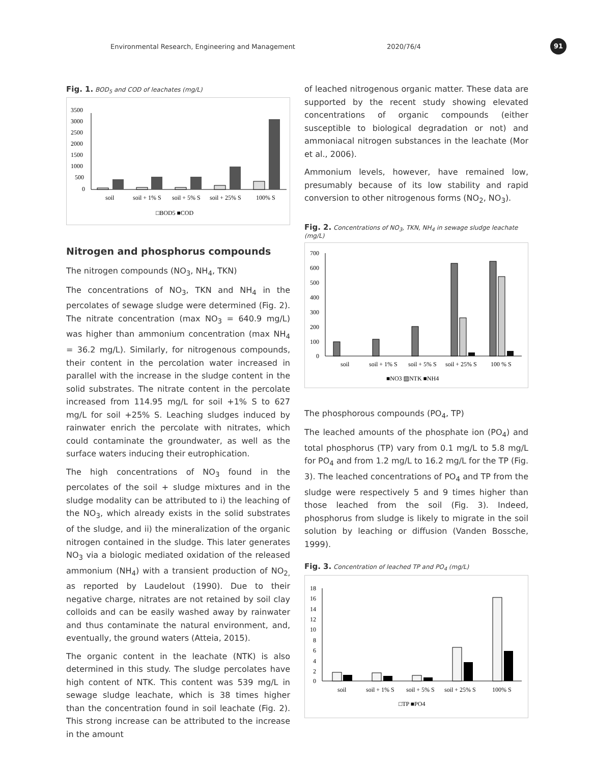Environmental Research, Engineering and Management 2020/76/4
91
Fig. 1. BOD<sub>5</sub> and COD of leachates (mg/L)
3500
3000
2500
2000
1500
1000
500
0
soil
soil + 1% S
soil + 5% S
soil + 25% S
100% S
□BOD5 ■COD
Nitrogen and phosphorus compounds
The nitrogen compounds (NO<sub>3</sub>, NH<sub>4</sub>, TKN)
The concentrations of NO<sub>3</sub>, TKN and NH<sub>4</sub> in the percolates of sewage sludge were determined (Fig. 2). The nitrate concentration (max NO<sub>3</sub> = 640.9 mg/L) was higher than ammonium concentration (max NH<sub>4</sub> = 36.2 mg/L). Similarly, for nitrogenous compounds, their content in the percolation water increased in parallel with the increase in the sludge content in the solid substrates. The nitrate content in the percolate increased from 114.95 mg/L for soil +1% S to 627 mg/L for soil +25% S. Leaching sludges induced by rainwater enrich the percolate with nitrates, which could contaminate the groundwater, as well as the surface waters inducing their eutrophication.
The high concentrations of NO<sub>3</sub> found in the percolates of the soil + sludge mixtures and in the sludge modality can be attributed to i) the leaching of the NO<sub>3</sub>, which already exists in the solid substrates of the sludge, and ii) the mineralization of the organic nitrogen contained in the sludge. This later generates NO<sub>3</sub> via a biologic mediated oxidation of the released ammonium (NH<sub>4</sub>) with a transient production of NO<sub>2,</sub> as reported by Laudelout (1990). Due to their negative charge, nitrates are not retained by soil clay colloids and can be easily washed away by rainwater and thus contaminate the natural environment, and, eventually, the ground waters (Atteia, 2015).
The organic content in the leachate (NTK) is also determined in this study. The sludge percolates have high content of NTK. This content was 539 mg/L in sewage sludge leachate, which is 38 times higher than the concentration found in soil leachate (Fig. 2). This strong increase can be attributed to the increase in the amount
of leached nitrogenous organic matter. These data are supported by the recent study showing elevated concentrations of organic compounds (either susceptible to biological degradation or not) and ammoniacal nitrogen substances in the leachate (Mor et al., 2006).
Ammonium levels, however, have remained low, presumably because of its low stability and rapid conversion to other nitrogenous forms (NO<sub>2</sub>, NO<sub>3</sub>).
Fig. 2. Concentrations of NO<sub>3</sub>, TKN, NH<sub>4</sub> in sewage sludge leachate (mg/L)
700
600
500
400
300
200
100
0
soil
soil + 1% S
soil + 5% S
soil + 25% S
100 % S
■NO3 ▨NTK ■NH4
The phosphorous compounds (PO<sub>4</sub>, TP)
The leached amounts of the phosphate ion (PO<sub>4</sub>) and total phosphorus (TP) vary from 0.1 mg/L to 5.8 mg/L for PO<sub>4</sub> and from 1.2 mg/L to 16.2 mg/L for the TP (Fig. 3). The leached concentrations of PO<sub>4</sub> and TP from the sludge were respectively 5 and 9 times higher than those leached from the soil (Fig. 3). Indeed, phosphorus from sludge is likely to migrate in the soil solution by leaching or diffusion (Vanden Bossche, 1999).
Fig. 3. Concentration of leached TP and PO<sub>4</sub> (mg/L)
18
16
14
12
10
8
6
4
2
0
soil
soil + 1% S
soil + 5% S
soil + 25% S
100% S
□TP ■PO4